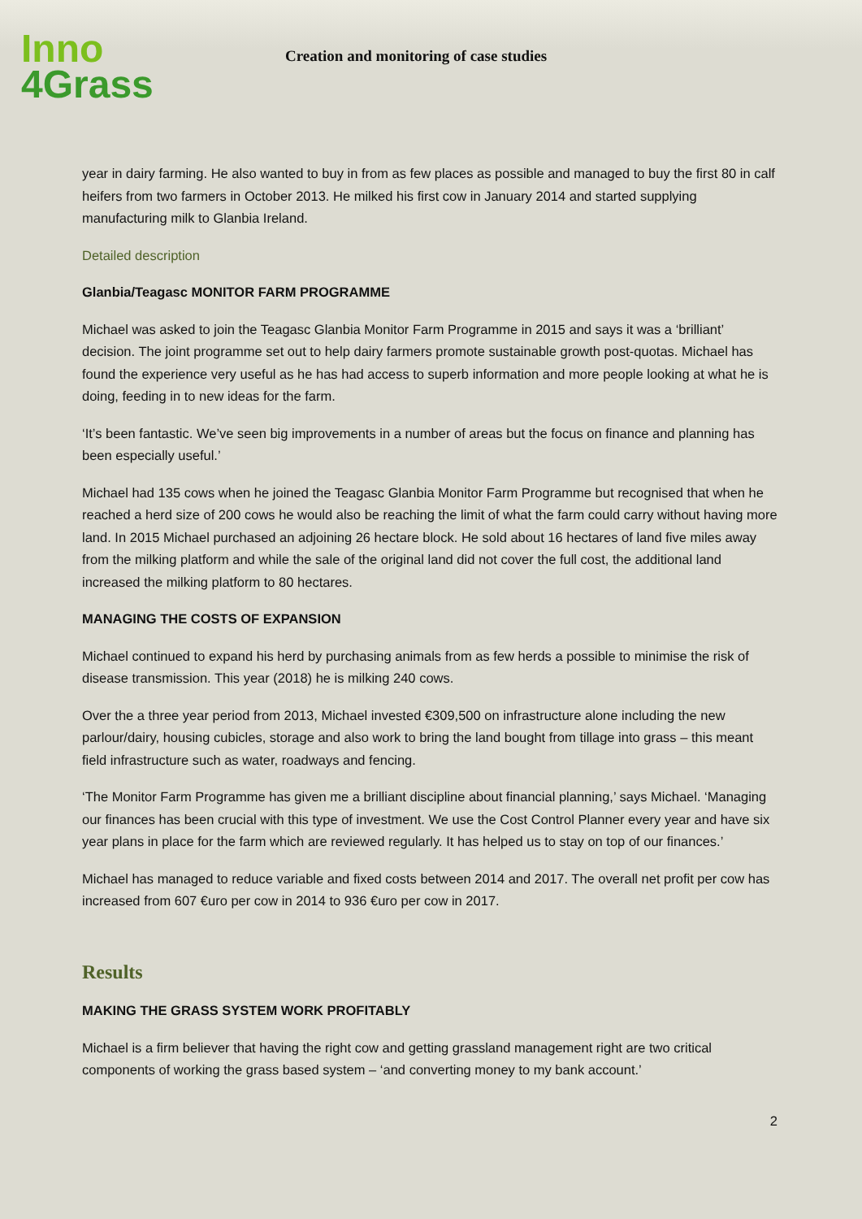Inno
4Grass
Creation and monitoring of case studies
year in dairy farming. He also wanted to buy in from as few places as possible and managed to buy the first 80 in calf heifers from two farmers in October 2013. He milked his first cow in January 2014 and started supplying manufacturing milk to Glanbia Ireland.
Detailed description
Glanbia/Teagasc MONITOR FARM PROGRAMME
Michael was asked to join the Teagasc Glanbia Monitor Farm Programme in 2015 and says it was a ‘brilliant’ decision. The joint programme set out to help dairy farmers promote sustainable growth post-quotas. Michael has found the experience very useful as he has had access to superb information and more people looking at what he is doing, feeding in to new ideas for the farm.
‘It’s been fantastic. We’ve seen big improvements in a number of areas but the focus on finance and planning has been especially useful.’
Michael had 135 cows when he joined the Teagasc Glanbia Monitor Farm Programme but recognised that when he reached a herd size of 200 cows he would also be reaching the limit of what the farm could carry without having more land. In 2015 Michael purchased an adjoining 26 hectare block. He sold about 16 hectares of land five miles away from the milking platform and while the sale of the original land did not cover the full cost, the additional land increased the milking platform to 80 hectares.
MANAGING THE COSTS OF EXPANSION
Michael continued to expand his herd by purchasing animals from as few herds a possible to minimise the risk of disease transmission. This year (2018) he is milking 240 cows.
Over the a three year period from 2013, Michael invested €309,500 on infrastructure alone including the new parlour/dairy, housing cubicles, storage and also work to bring the land bought from tillage into grass – this meant field infrastructure such as water, roadways and fencing.
‘The Monitor Farm Programme has given me a brilliant discipline about financial planning,’ says Michael. ‘Managing our finances has been crucial with this type of investment. We use the Cost Control Planner every year and have six year plans in place for the farm which are reviewed regularly. It has helped us to stay on top of our finances.’
Michael has managed to reduce variable and fixed costs between 2014 and 2017. The overall net profit per cow has increased from 607 €uro per cow in 2014 to 936 €uro per cow in 2017.
Results
MAKING THE GRASS SYSTEM WORK PROFITABLY
Michael is a firm believer that having the right cow and getting grassland management right are two critical components of working the grass based system – ‘and converting money to my bank account.’
2